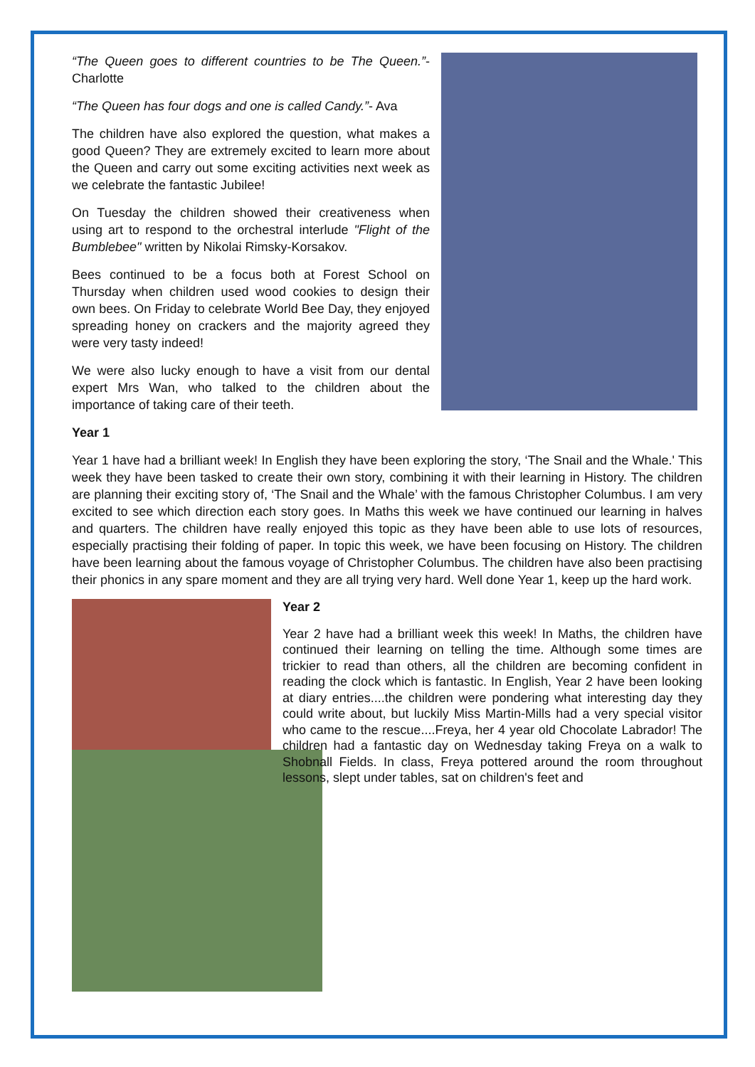“The Queen goes to different countries to be The Queen.”- Charlotte
“The Queen has four dogs and one is called Candy.”- Ava
The children have also explored the question, what makes a good Queen? They are extremely excited to learn more about the Queen and carry out some exciting activities next week as we celebrate the fantastic Jubilee!
On Tuesday the children showed their creativeness when using art to respond to the orchestral interlude "Flight of the Bumblebee" written by Nikolai Rimsky-Korsakov.
Bees continued to be a focus both at Forest School on Thursday when children used wood cookies to design their own bees. On Friday to celebrate World Bee Day, they enjoyed spreading honey on crackers and the majority agreed they were very tasty indeed!
We were also lucky enough to have a visit from our dental expert Mrs Wan, who talked to the children about the importance of taking care of their teeth.
Year 1
Year 1 have had a brilliant week! In English they have been exploring the story, ‘The Snail and the Whale.' This week they have been tasked to create their own story, combining it with their learning in History. The children are planning their exciting story of, ‘The Snail and the Whale’ with the famous Christopher Columbus. I am very excited to see which direction each story goes. In Maths this week we have continued our learning in halves and quarters. The children have really enjoyed this topic as they have been able to use lots of resources, especially practising their folding of paper. In topic this week, we have been focusing on History. The children have been learning about the famous voyage of Christopher Columbus. The children have also been practising their phonics in any spare moment and they are all trying very hard. Well done Year 1, keep up the hard work.
Year 2
Year 2 have had a brilliant week this week! In Maths, the children have continued their learning on telling the time. Although some times are trickier to read than others, all the children are becoming confident in reading the clock which is fantastic. In English, Year 2 have been looking at diary entries....the children were pondering what interesting day they could write about, but luckily Miss Martin-Mills had a very special visitor who came to the rescue....Freya, her 4 year old Chocolate Labrador! The children had a fantastic day on Wednesday taking Freya on a walk to Shobnall Fields. In class, Freya pottered around the room throughout lessons, slept under tables, sat on children's feet and